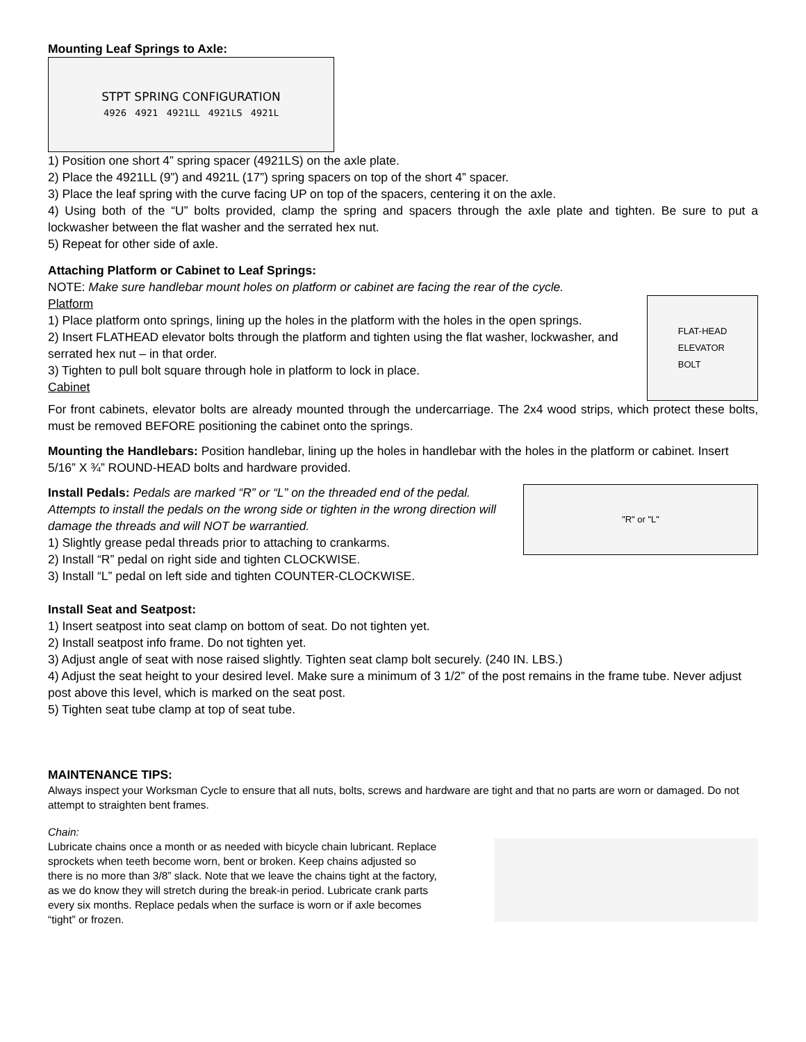Mounting Leaf Springs to Axle:
STPT SPRING CONFIGURATION
4926 4921 4921LL 4921LS 4921L
1) Position one short 4” spring spacer (4921LS) on the axle plate.
2) Place the 4921LL (9”) and 4921L (17”) spring spacers on top of the short 4” spacer.
3) Place the leaf spring with the curve facing UP on top of the spacers, centering it on the axle.
4) Using both of the “U” bolts provided, clamp the spring and spacers through the axle plate and tighten. Be sure to put a lockwasher between the flat washer and the serrated hex nut.
5) Repeat for other side of axle.
Attaching Platform or Cabinet to Leaf Springs:
NOTE: Make sure handlebar mount holes on platform or cabinet are facing the rear of the cycle.
Platform
1) Place platform onto springs, lining up the holes in the platform with the holes in the open springs.
2) Insert FLATHEAD elevator bolts through the platform and tighten using the flat washer, lockwasher, and serrated hex nut – in that order.
3) Tighten to pull bolt square through hole in platform to lock in place.
Cabinet
FLAT-HEAD
ELEVATOR
BOLT
For front cabinets, elevator bolts are already mounted through the undercarriage. The 2x4 wood strips, which protect these bolts, must be removed BEFORE positioning the cabinet onto the springs.
Mounting the Handlebars: Position handlebar, lining up the holes in handlebar with the holes in the platform or cabinet. Insert 5/16” X ¾” ROUND-HEAD bolts and hardware provided.
Install Pedals: Pedals are marked “R” or “L” on the threaded end of the pedal. Attempts to install the pedals on the wrong side or tighten in the wrong direction will damage the threads and will NOT be warrantied.
1) Slightly grease pedal threads prior to attaching to crankarms.
2) Install “R” pedal on right side and tighten CLOCKWISE.
3) Install “L” pedal on left side and tighten COUNTER-CLOCKWISE.
"R" or "L"
Install Seat and Seatpost:
1) Insert seatpost into seat clamp on bottom of seat. Do not tighten yet.
2) Install seatpost info frame. Do not tighten yet.
3) Adjust angle of seat with nose raised slightly. Tighten seat clamp bolt securely. (240 IN. LBS.)
4) Adjust the seat height to your desired level. Make sure a minimum of 3 1/2” of the post remains in the frame tube. Never adjust post above this level, which is marked on the seat post.
5) Tighten seat tube clamp at top of seat tube.
MAINTENANCE TIPS:
Always inspect your Worksman Cycle to ensure that all nuts, bolts, screws and hardware are tight and that no parts are worn or damaged. Do not attempt to straighten bent frames.
Chain:
Lubricate chains once a month or as needed with bicycle chain lubricant. Replace sprockets when teeth become worn, bent or broken. Keep chains adjusted so there is no more than 3/8” slack. Note that we leave the chains tight at the factory, as we do know they will stretch during the break-in period. Lubricate crank parts every six months. Replace pedals when the surface is worn or if axle becomes “tight” or frozen.